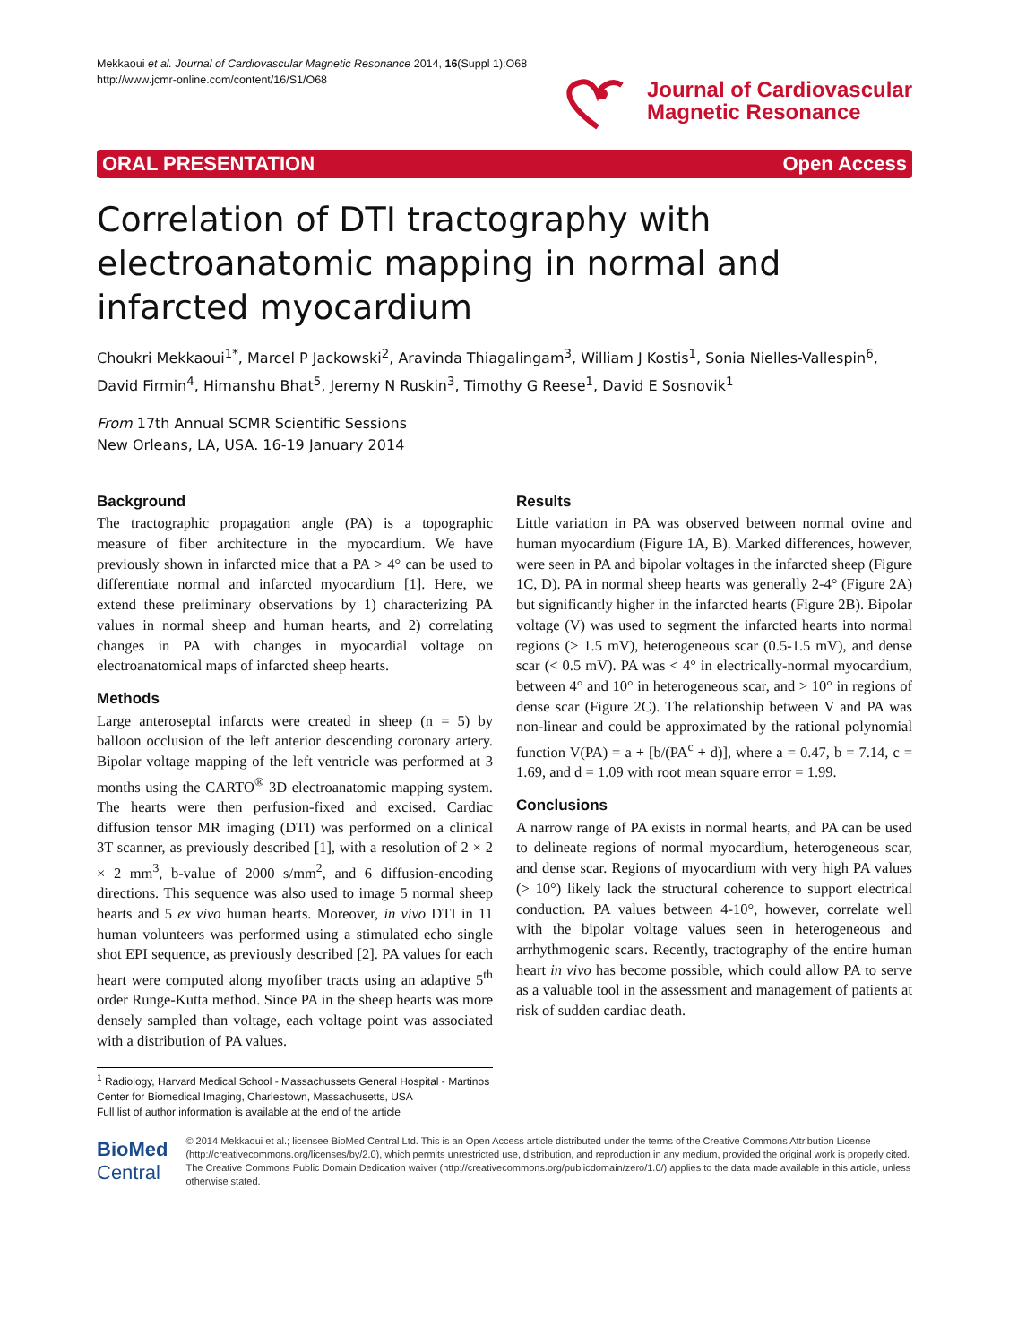Mekkaoui et al. Journal of Cardiovascular Magnetic Resonance 2014, 16(Suppl 1):O68
http://www.jcmr-online.com/content/16/S1/O68
Journal of Cardiovascular
Magnetic Resonance
ORAL PRESENTATION Open Access
Correlation of DTI tractography with electroanatomic mapping in normal and infarcted myocardium
Choukri Mekkaoui<sup>1*</sup>, Marcel P Jackowski<sup>2</sup>, Aravinda Thiagalingam<sup>3</sup>, William J Kostis<sup>1</sup>, Sonia Nielles-Vallespin<sup>6</sup>, David Firmin<sup>4</sup>, Himanshu Bhat<sup>5</sup>, Jeremy N Ruskin<sup>3</sup>, Timothy G Reese<sup>1</sup>, David E Sosnovik<sup>1</sup>
From 17th Annual SCMR Scientific Sessions
New Orleans, LA, USA. 16-19 January 2014
Background
The tractographic propagation angle (PA) is a topographic measure of fiber architecture in the myocardium. We have previously shown in infarcted mice that a PA > 4° can be used to differentiate normal and infarcted myocardium [1]. Here, we extend these preliminary observations by 1) characterizing PA values in normal sheep and human hearts, and 2) correlating changes in PA with changes in myocardial voltage on electroanatomical maps of infarcted sheep hearts.
Methods
Large anteroseptal infarcts were created in sheep (n = 5) by balloon occlusion of the left anterior descending coronary artery. Bipolar voltage mapping of the left ventricle was performed at 3 months using the CARTO<sup>®</sup> 3D electroanatomic mapping system. The hearts were then perfusion-fixed and excised. Cardiac diffusion tensor MR imaging (DTI) was performed on a clinical 3T scanner, as previously described [1], with a resolution of 2 × 2 × 2 mm<sup>3</sup>, b-value of 2000 s/mm<sup>2</sup>, and 6 diffusion-encoding directions. This sequence was also used to image 5 normal sheep hearts and 5 ex vivo human hearts. Moreover, in vivo DTI in 11 human volunteers was performed using a stimulated echo single shot EPI sequence, as previously described [2]. PA values for each heart were computed along myofiber tracts using an adaptive 5<sup>th</sup> order Runge-Kutta method. Since PA in the sheep hearts was more densely sampled than voltage, each voltage point was associated with a distribution of PA values.
Results
Little variation in PA was observed between normal ovine and human myocardium (Figure 1A, B). Marked differences, however, were seen in PA and bipolar voltages in the infarcted sheep (Figure 1C, D). PA in normal sheep hearts was generally 2-4° (Figure 2A) but significantly higher in the infarcted hearts (Figure 2B). Bipolar voltage (V) was used to segment the infarcted hearts into normal regions (> 1.5 mV), heterogeneous scar (0.5-1.5 mV), and dense scar (< 0.5 mV). PA was < 4° in electrically-normal myocardium, between 4° and 10° in heterogeneous scar, and > 10° in regions of dense scar (Figure 2C). The relationship between V and PA was non-linear and could be approximated by the rational polynomial function V(PA) = a + [b/(PA<sup>c</sup> + d)], where a = 0.47, b = 7.14, c = 1.69, and d = 1.09 with root mean square error = 1.99.
Conclusions
A narrow range of PA exists in normal hearts, and PA can be used to delineate regions of normal myocardium, heterogeneous scar, and dense scar. Regions of myocardium with very high PA values (> 10°) likely lack the structural coherence to support electrical conduction. PA values between 4-10°, however, correlate well with the bipolar voltage values seen in heterogeneous and arrhythmogenic scars. Recently, tractography of the entire human heart in vivo has become possible, which could allow PA to serve as a valuable tool in the assessment and management of patients at risk of sudden cardiac death.
<sup>1</sup> Radiology, Harvard Medical School - Massachussets General Hospital - Martinos Center for Biomedical Imaging, Charlestown, Massachusetts, USA
Full list of author information is available at the end of the article
BioMed Central
© 2014 Mekkaoui et al.; licensee BioMed Central Ltd. This is an Open Access article distributed under the terms of the Creative Commons Attribution License (http://creativecommons.org/licenses/by/2.0), which permits unrestricted use, distribution, and reproduction in any medium, provided the original work is properly cited. The Creative Commons Public Domain Dedication waiver (http://creativecommons.org/publicdomain/zero/1.0/) applies to the data made available in this article, unless otherwise stated.